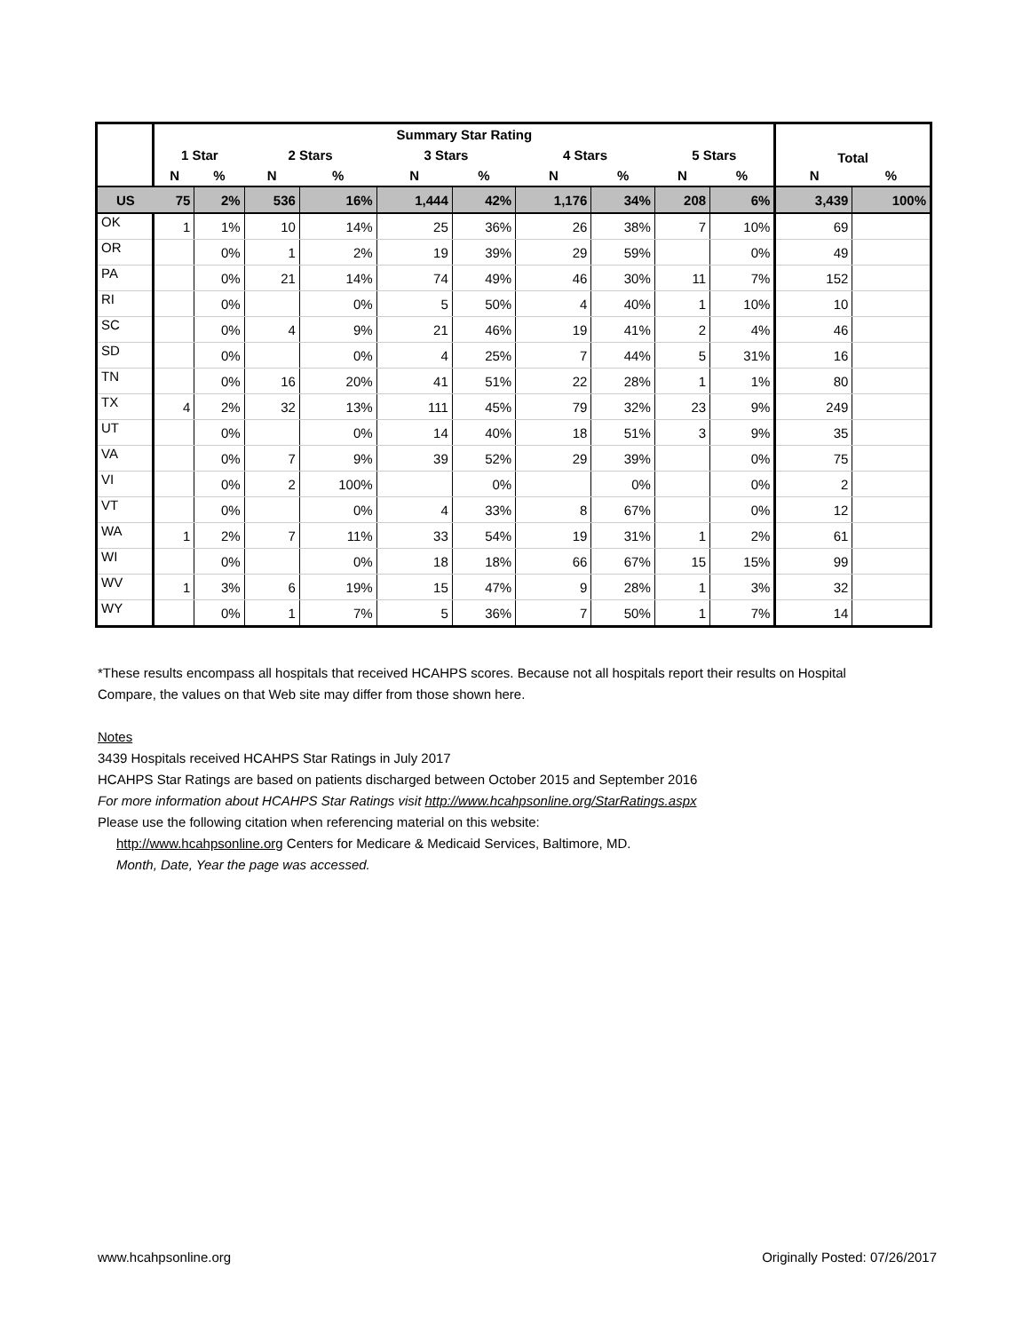| | Summary Star Rating | | | | | | | | | | Total | |
| --- | --- | --- | --- | --- | --- | --- | --- | --- | --- | --- | --- | --- |
| | 1 Star | | 2 Stars | | 3 Stars | | 4 Stars | | 5 Stars | | | |
| | N | % | N | % | N | % | N | % | N | % | N | % |
| US | 75 | 2% | 536 | 16% | 1,444 | 42% | 1,176 | 34% | 208 | 6% | 3,439 | 100% |
| OK | 1 | 1% | 10 | 14% | 25 | 36% | 26 | 38% | 7 | 10% | 69 | |
| OR | | 0% | 1 | 2% | 19 | 39% | 29 | 59% | | 0% | 49 | |
| PA | | 0% | 21 | 14% | 74 | 49% | 46 | 30% | 11 | 7% | 152 | |
| RI | | 0% | | 0% | 5 | 50% | 4 | 40% | 1 | 10% | 10 | |
| SC | | 0% | 4 | 9% | 21 | 46% | 19 | 41% | 2 | 4% | 46 | |
| SD | | 0% | | 0% | 4 | 25% | 7 | 44% | 5 | 31% | 16 | |
| TN | | 0% | 16 | 20% | 41 | 51% | 22 | 28% | 1 | 1% | 80 | |
| TX | 4 | 2% | 32 | 13% | 111 | 45% | 79 | 32% | 23 | 9% | 249 | |
| UT | | 0% | | 0% | 14 | 40% | 18 | 51% | 3 | 9% | 35 | |
| VA | | 0% | 7 | 9% | 39 | 52% | 29 | 39% | | 0% | 75 | |
| VI | | 0% | 2 | 100% | | 0% | | 0% | | 0% | 2 | |
| VT | | 0% | | 0% | 4 | 33% | 8 | 67% | | 0% | 12 | |
| WA | 1 | 2% | 7 | 11% | 33 | 54% | 19 | 31% | 1 | 2% | 61 | |
| WI | | 0% | | 0% | 18 | 18% | 66 | 67% | 15 | 15% | 99 | |
| WV | 1 | 3% | 6 | 19% | 15 | 47% | 9 | 28% | 1 | 3% | 32 | |
| WY | | 0% | 1 | 7% | 5 | 36% | 7 | 50% | 1 | 7% | 14 | |
*These results encompass all hospitals that received HCAHPS scores. Because not all hospitals report their results on Hospital Compare, the values on that Web site may differ from those shown here.
Notes
3439 Hospitals received HCAHPS Star Ratings in July 2017
HCAHPS Star Ratings are based on patients discharged between October 2015 and September 2016
For more information about HCAHPS Star Ratings visit http://www.hcahpsonline.org/StarRatings.aspx
Please use the following citation when referencing material on this website:
http://www.hcahpsonline.org Centers for Medicare & Medicaid Services, Baltimore, MD.
Month, Date, Year the page was accessed.
www.hcahpsonline.org Originally Posted: 07/26/2017